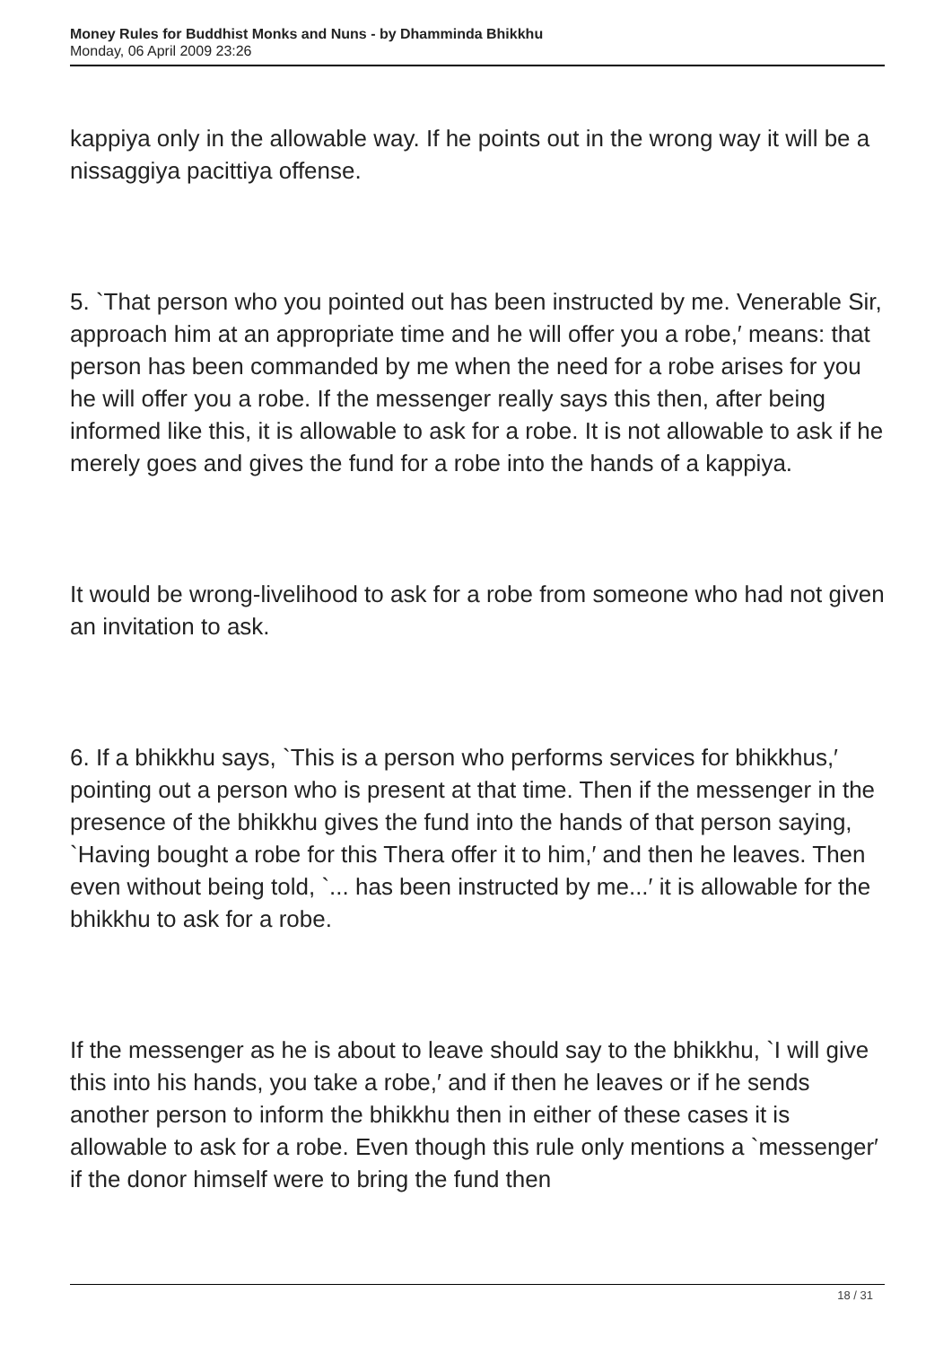Money Rules for Buddhist Monks and Nuns - by Dhamminda Bhikkhu
Monday, 06 April 2009 23:26
kappiya only in the allowable way. If he points out in the wrong way it will be a nissaggiya pacittiya offense.
5. `That person who you pointed out has been instructed by me. Venerable Sir, approach him at an appropriate time and he will offer you a robe,′ means: that person has been commanded by me when the need for a robe arises for you he will offer you a robe. If the messenger really says this then, after being informed like this, it is allowable to ask for a robe. It is not allowable to ask if he merely goes and gives the fund for a robe into the hands of a kappiya.
It would be wrong-livelihood to ask for a robe from someone who had not given an invitation to ask.
6. If a bhikkhu says, `This is a person who performs services for bhikkhus,′ pointing out a person who is present at that time. Then if the messenger in the presence of the bhikkhu gives the fund into the hands of that person saying, `Having bought a robe for this Thera offer it to him,′ and then he leaves. Then even without being told, `... has been instructed by me...′ it is allowable for the bhikkhu to ask for a robe.
If the messenger as he is about to leave should say to the bhikkhu, `I will give this into his hands, you take a robe,′ and if then he leaves or if he sends another person to inform the bhikkhu then in either of these cases it is allowable to ask for a robe. Even though this rule only mentions a `messenger′ if the donor himself were to bring the fund then
18 / 31